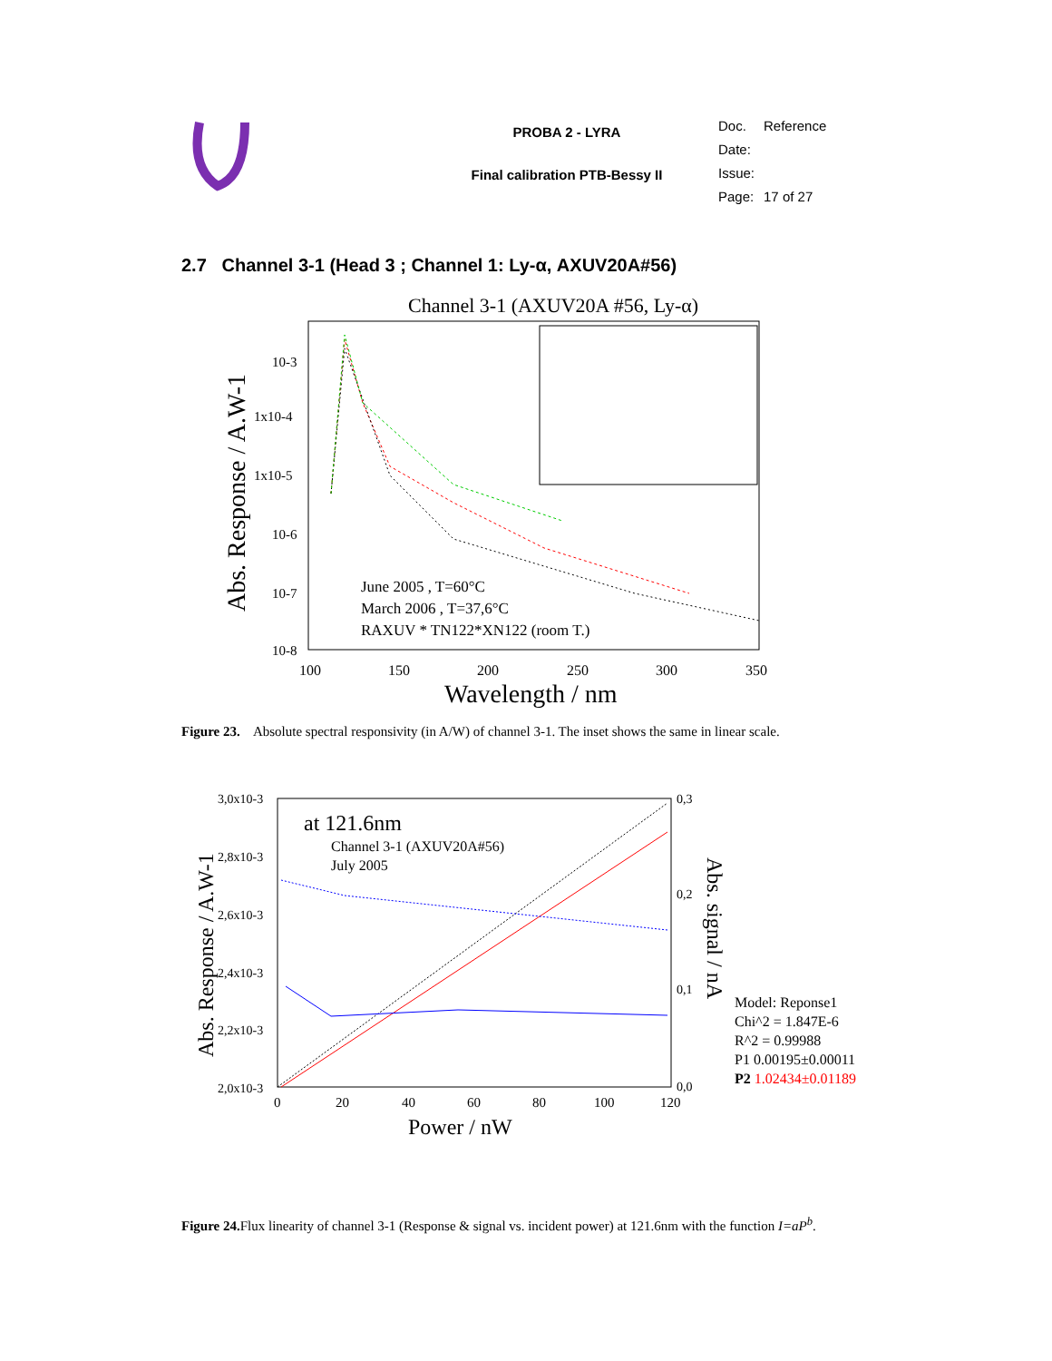PROBA 2 - LYRA
Final calibration PTB-Bessy II
| Doc. | Reference |
| Date: | |
| Issue: | |
| Page: | 17 of 27 |
2.7 Channel 3-1 (Head 3 ; Channel 1: Ly-α, AXUV20A#56)
Channel 3-1 (AXUV20A #56, Ly-α)
10-3
1x10-4
1x10-5
10-6
10-7
10-8
100
150
200
250
300
350
Wavelength / nm
Abs. Response / A.W-1
June 2005 , T=60°C
March 2006 , T=37,6°C
RAXUV * TN122*XN122 (room T.)
Figure 23. Absolute spectral responsivity (in A/W) of channel 3-1. The inset shows the same in linear scale.
at 121.6nm
Channel 3-1 (AXUV20A#56)
July 2005
3,0x10-3
2,8x10-3
2,6x10-3
2,4x10-3
2,2x10-3
2,0x10-3
0,3
0,2
0,1
0,0
0
20
40
60
80
100
120
Power / nW
Abs. Response / A.W-1
Abs. signal / nA
Model: Reponse1
Chi^2 = 1.847E-6
R^2 = 0.99988
P1 0.00195±0.00011
P2 1.02434±0.01189
Figure 24. Flux linearity of channel 3-1 (Response & signal vs. incident power) at 121.6nm with the function I=aP<sup>b</sup>.